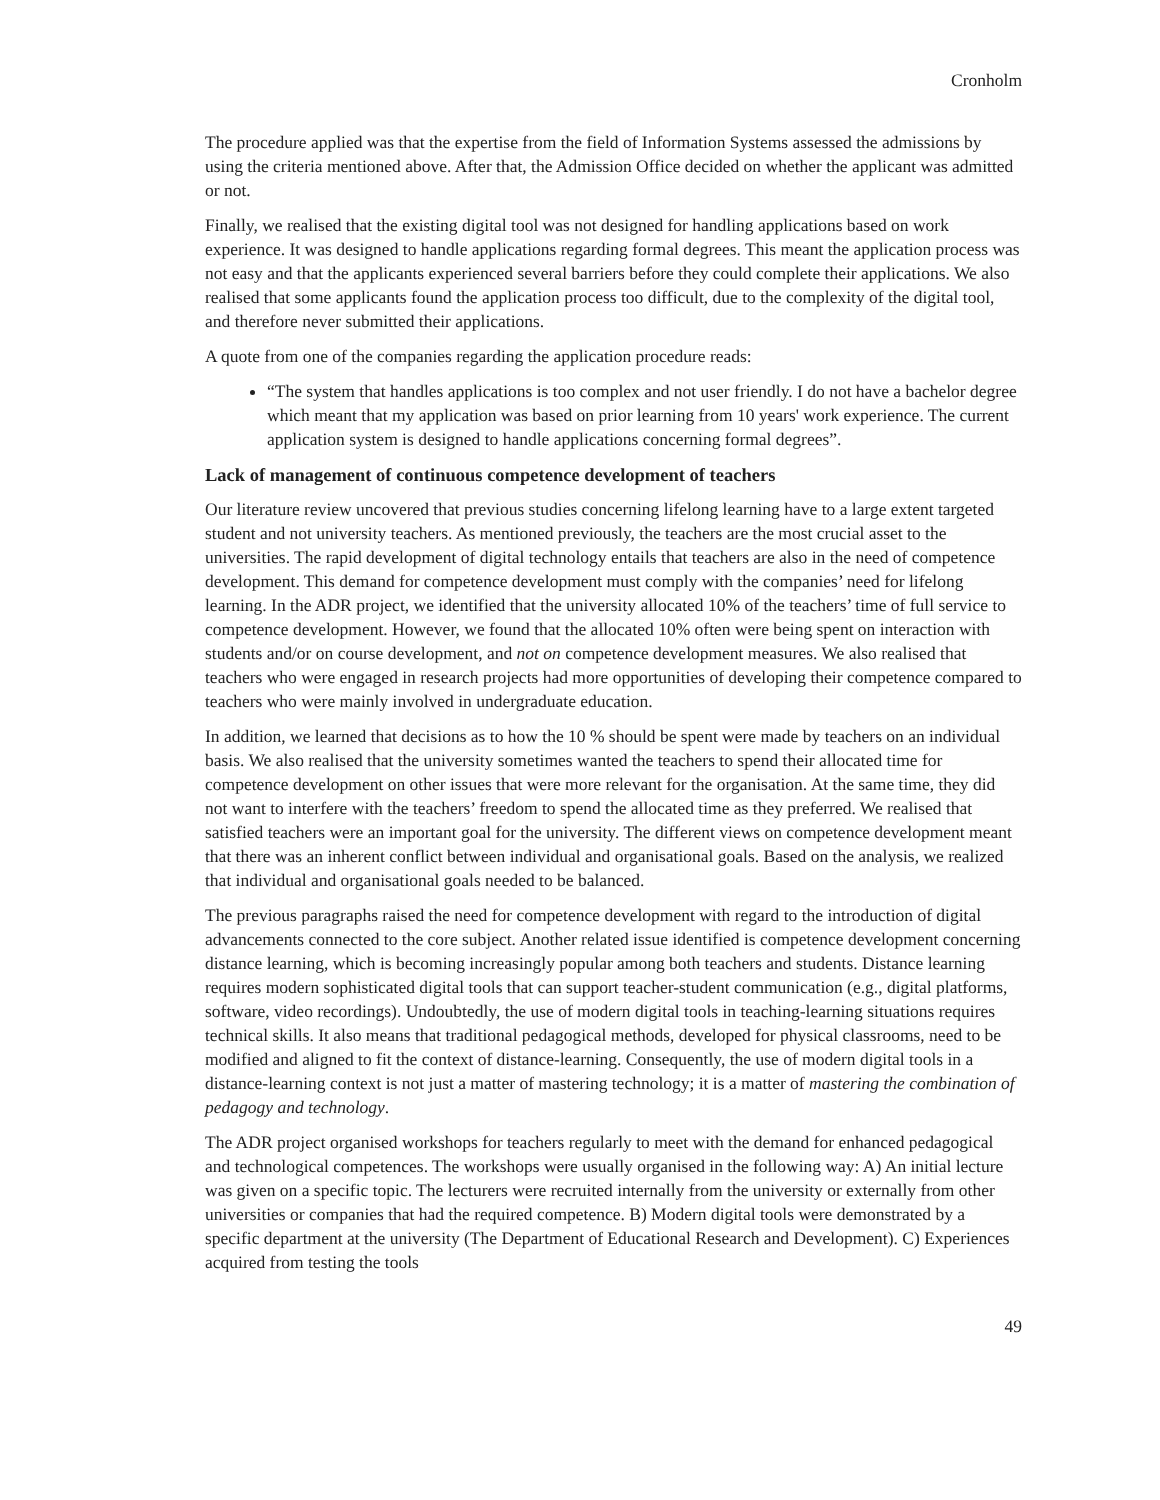Cronholm
The procedure applied was that the expertise from the field of Information Systems assessed the admissions by using the criteria mentioned above. After that, the Admission Office decided on whether the applicant was admitted or not.
Finally, we realised that the existing digital tool was not designed for handling applications based on work experience. It was designed to handle applications regarding formal degrees. This meant the application process was not easy and that the applicants experienced several barriers before they could complete their applications. We also realised that some applicants found the application process too difficult, due to the complexity of the digital tool, and therefore never submitted their applications.
A quote from one of the companies regarding the application procedure reads:
“The system that handles applications is too complex and not user friendly. I do not have a bachelor degree which meant that my application was based on prior learning from 10 years' work experience. The current application system is designed to handle applications concerning formal degrees”.
Lack of management of continuous competence development of teachers
Our literature review uncovered that previous studies concerning lifelong learning have to a large extent targeted student and not university teachers. As mentioned previously, the teachers are the most crucial asset to the universities. The rapid development of digital technology entails that teachers are also in the need of competence development. This demand for competence development must comply with the companies’ need for lifelong learning. In the ADR project, we identified that the university allocated 10% of the teachers’ time of full service to competence development. However, we found that the allocated 10% often were being spent on interaction with students and/or on course development, and not on competence development measures. We also realised that teachers who were engaged in research projects had more opportunities of developing their competence compared to teachers who were mainly involved in undergraduate education.
In addition, we learned that decisions as to how the 10 % should be spent were made by teachers on an individual basis. We also realised that the university sometimes wanted the teachers to spend their allocated time for competence development on other issues that were more relevant for the organisation. At the same time, they did not want to interfere with the teachers’ freedom to spend the allocated time as they preferred. We realised that satisfied teachers were an important goal for the university. The different views on competence development meant that there was an inherent conflict between individual and organisational goals. Based on the analysis, we realized that individual and organisational goals needed to be balanced.
The previous paragraphs raised the need for competence development with regard to the introduction of digital advancements connected to the core subject. Another related issue identified is competence development concerning distance learning, which is becoming increasingly popular among both teachers and students. Distance learning requires modern sophisticated digital tools that can support teacher-student communication (e.g., digital platforms, software, video recordings). Undoubtedly, the use of modern digital tools in teaching-learning situations requires technical skills. It also means that traditional pedagogical methods, developed for physical classrooms, need to be modified and aligned to fit the context of distance-learning. Consequently, the use of modern digital tools in a distance-learning context is not just a matter of mastering technology; it is a matter of mastering the combination of pedagogy and technology.
The ADR project organised workshops for teachers regularly to meet with the demand for enhanced pedagogical and technological competences. The workshops were usually organised in the following way: A) An initial lecture was given on a specific topic. The lecturers were recruited internally from the university or externally from other universities or companies that had the required competence. B) Modern digital tools were demonstrated by a specific department at the university (The Department of Educational Research and Development). C) Experiences acquired from testing the tools
49